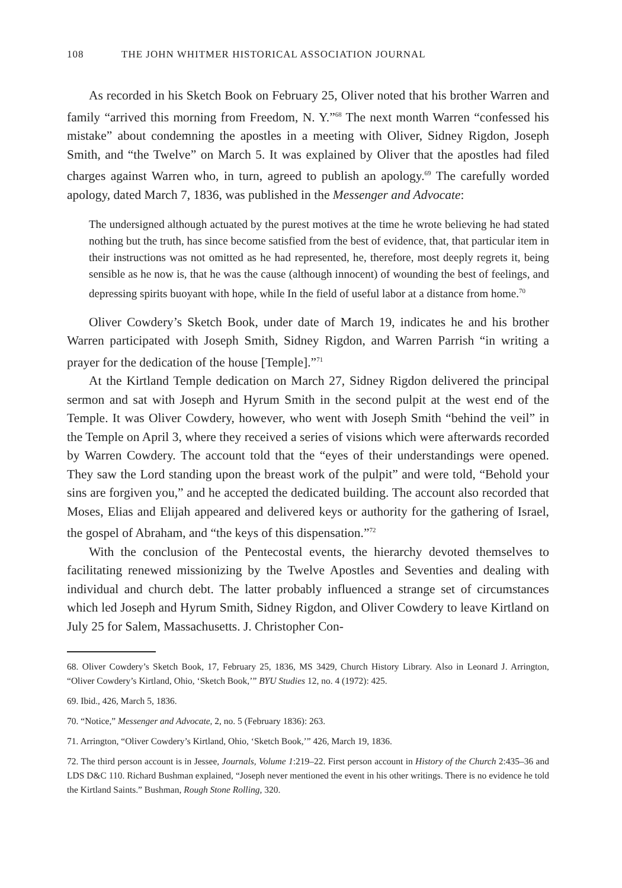108 THE JOHN WHITMER HISTORICAL ASSOCIATION JOURNAL
As recorded in his Sketch Book on February 25, Oliver noted that his brother Warren and family “arrived this morning from Freedom, N. Y.”<sup>68</sup> The next month Warren “confessed his mistake” about condemning the apostles in a meeting with Oliver, Sidney Rigdon, Joseph Smith, and “the Twelve” on March 5. It was explained by Oliver that the apostles had filed charges against Warren who, in turn, agreed to publish an apology.<sup>69</sup> The carefully worded apology, dated March 7, 1836, was published in the Messenger and Advocate:
The undersigned although actuated by the purest motives at the time he wrote believing he had stated nothing but the truth, has since become satisfied from the best of evidence, that, that particular item in their instructions was not omitted as he had represented, he, therefore, most deeply regrets it, being sensible as he now is, that he was the cause (although innocent) of wounding the best of feelings, and depressing spirits buoyant with hope, while In the field of useful labor at a distance from home.<sup>70</sup>
Oliver Cowdery’s Sketch Book, under date of March 19, indicates he and his brother Warren participated with Joseph Smith, Sidney Rigdon, and Warren Parrish “in writing a prayer for the dedication of the house [Temple].”<sup>71</sup>
At the Kirtland Temple dedication on March 27, Sidney Rigdon delivered the principal sermon and sat with Joseph and Hyrum Smith in the second pulpit at the west end of the Temple. It was Oliver Cowdery, however, who went with Joseph Smith “behind the veil” in the Temple on April 3, where they received a series of visions which were afterwards recorded by Warren Cowdery. The account told that the “eyes of their understandings were opened. They saw the Lord standing upon the breast work of the pulpit” and were told, “Behold your sins are forgiven you,” and he accepted the dedicated building. The account also recorded that Moses, Elias and Elijah appeared and delivered keys or authority for the gathering of Israel, the gospel of Abraham, and “the keys of this dispensation.”<sup>72</sup>
With the conclusion of the Pentecostal events, the hierarchy devoted themselves to facilitating renewed missionizing by the Twelve Apostles and Seventies and dealing with individual and church debt. The latter probably influenced a strange set of circumstances which led Joseph and Hyrum Smith, Sidney Rigdon, and Oliver Cowdery to leave Kirtland on July 25 for Salem, Massachusetts. J. Christopher Con-
68. Oliver Cowdery’s Sketch Book, 17, February 25, 1836, MS 3429, Church History Library. Also in Leonard J. Arrington, “Oliver Cowdery’s Kirtland, Ohio, ‘Sketch Book,’” BYU Studies 12, no. 4 (1972): 425.
69. Ibid., 426, March 5, 1836.
70. “Notice,” Messenger and Advocate, 2, no. 5 (February 1836): 263.
71. Arrington, “Oliver Cowdery’s Kirtland, Ohio, ‘Sketch Book,’” 426, March 19, 1836.
72. The third person account is in Jessee, Journals, Volume 1:219–22. First person account in History of the Church 2:435–36 and LDS D&C 110. Richard Bushman explained, “Joseph never mentioned the event in his other writings. There is no evidence he told the Kirtland Saints.” Bushman, Rough Stone Rolling, 320.